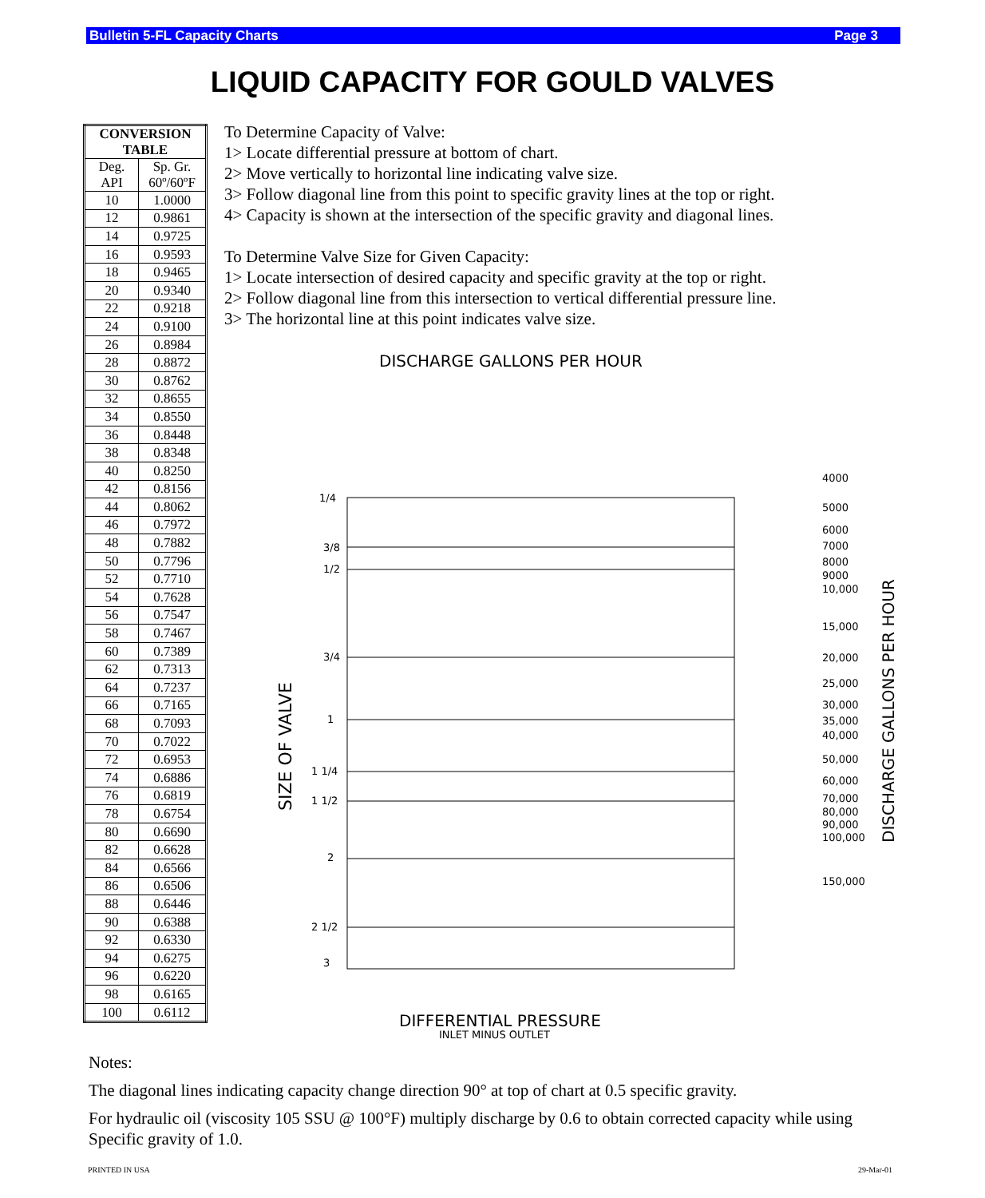Bulletin 5-FL Capacity Charts Page 3
LIQUID CAPACITY FOR GOULD VALVES
| CONVERSION TABLE | |
| --- | --- |
| Deg. API | Sp. Gr. 60º/60ºF |
| 10 | 1.0000 |
| 12 | 0.9861 |
| 14 | 0.9725 |
| 16 | 0.9593 |
| 18 | 0.9465 |
| 20 | 0.9340 |
| 22 | 0.9218 |
| 24 | 0.9100 |
| 26 | 0.8984 |
| 28 | 0.8872 |
| 30 | 0.8762 |
| 32 | 0.8655 |
| 34 | 0.8550 |
| 36 | 0.8448 |
| 38 | 0.8348 |
| 40 | 0.8250 |
| 42 | 0.8156 |
| 44 | 0.8062 |
| 46 | 0.7972 |
| 48 | 0.7882 |
| 50 | 0.7796 |
| 52 | 0.7710 |
| 54 | 0.7628 |
| 56 | 0.7547 |
| 58 | 0.7467 |
| 60 | 0.7389 |
| 62 | 0.7313 |
| 64 | 0.7237 |
| 66 | 0.7165 |
| 68 | 0.7093 |
| 70 | 0.7022 |
| 72 | 0.6953 |
| 74 | 0.6886 |
| 76 | 0.6819 |
| 78 | 0.6754 |
| 80 | 0.6690 |
| 82 | 0.6628 |
| 84 | 0.6566 |
| 86 | 0.6506 |
| 88 | 0.6446 |
| 90 | 0.6388 |
| 92 | 0.6330 |
| 94 | 0.6275 |
| 96 | 0.6220 |
| 98 | 0.6165 |
| 100 | 0.6112 |
To Determine Capacity of Valve:
1> Locate differential pressure at bottom of chart.
2> Move vertically to horizontal line indicating valve size.
3> Follow diagonal line from this point to specific gravity lines at the top or right.
4> Capacity is shown at the intersection of the specific gravity and diagonal lines.
To Determine Valve Size for Given Capacity:
1> Locate intersection of desired capacity and specific gravity at the top or right.
2> Follow diagonal line from this intersection to vertical differential pressure line.
3> The horizontal line at this point indicates valve size.
DISCHARGE GALLONS PER HOUR
DIFFERENTIAL PRESSURE
INLET MINUS OUTLET
SIZE OF VALVE
DISCHARGE GALLONS PER HOUR
1/4
3/8
1/2
3/4
1
1 1/4
1 1/2
2
2 1/2
3
4000
5000
6000
7000
8000
9000
10,000
15,000
20,000
25,000
30,000
35,000
40,000
50,000
60,000
70,000
80,000
90,000
100,000
150,000
Notes:
The diagonal lines indicating capacity change direction 90° at top of chart at 0.5 specific gravity.
For hydraulic oil (viscosity 105 SSU @ 100°F) multiply discharge by 0.6 to obtain corrected capacity while using Specific gravity of 1.0.
PRINTED IN USA 29-Mar-01